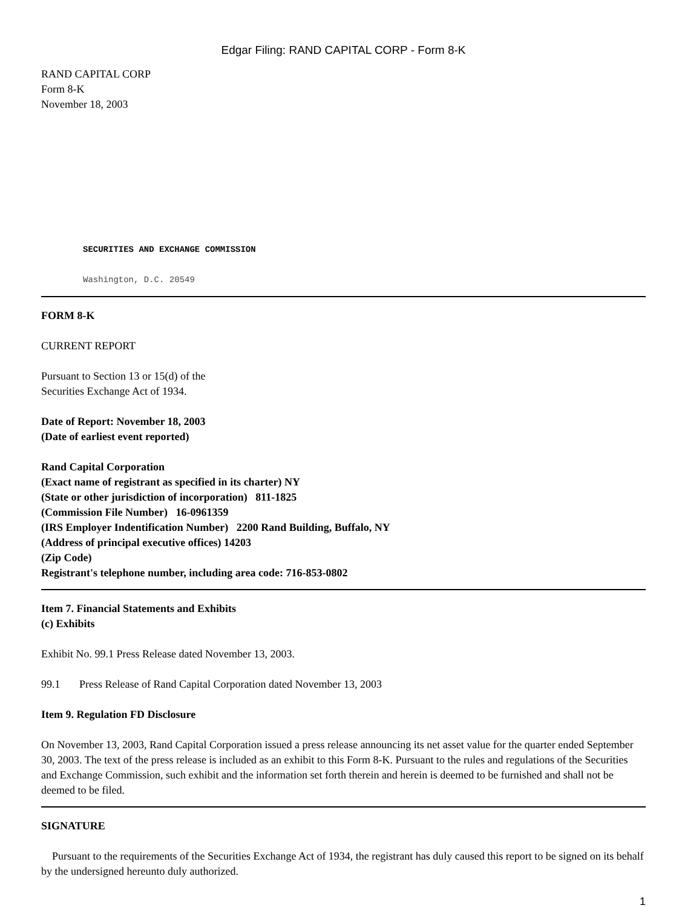Edgar Filing: RAND CAPITAL CORP - Form 8-K
RAND CAPITAL CORP
Form 8-K
November 18, 2003
SECURITIES AND EXCHANGE COMMISSION
Washington, D.C. 20549
FORM 8-K
CURRENT REPORT
Pursuant to Section 13 or 15(d) of the
Securities Exchange Act of 1934.
Date of Report: November 18, 2003
(Date of earliest event reported)
Rand Capital Corporation
(Exact name of registrant as specified in its charter) NY
(State or other jurisdiction of incorporation) 811-1825
(Commission File Number) 16-0961359
(IRS Employer Indentification Number) 2200 Rand Building, Buffalo, NY
(Address of principal executive offices) 14203
(Zip Code)
Registrant's telephone number, including area code: 716-853-0802
Item 7. Financial Statements and Exhibits
(c) Exhibits
Exhibit No. 99.1 Press Release dated November 13, 2003.
99.1 Press Release of Rand Capital Corporation dated November 13, 2003
Item 9. Regulation FD Disclosure
On November 13, 2003, Rand Capital Corporation issued a press release announcing its net asset value for the quarter ended September 30, 2003. The text of the press release is included as an exhibit to this Form 8-K. Pursuant to the rules and regulations of the Securities and Exchange Commission, such exhibit and the information set forth therein and herein is deemed to be furnished and shall not be deemed to be filed.
SIGNATURE
Pursuant to the requirements of the Securities Exchange Act of 1934, the registrant has duly caused this report to be signed on its behalf by the undersigned hereunto duly authorized.
1